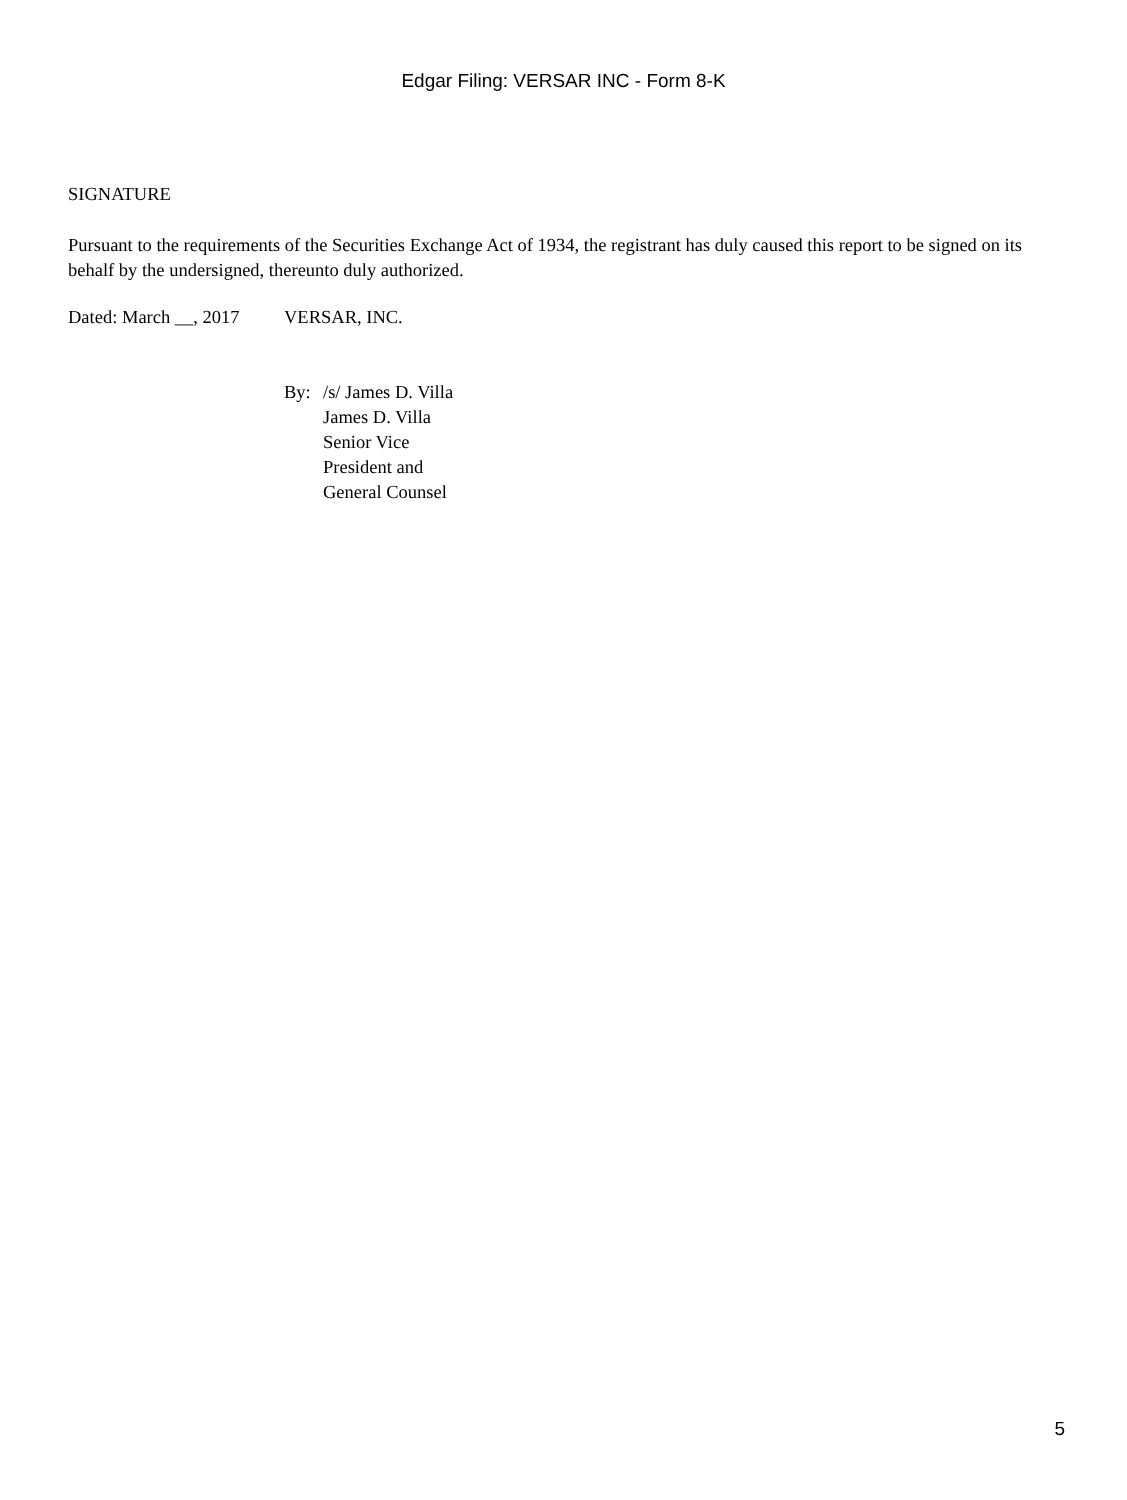Edgar Filing: VERSAR INC - Form 8-K
SIGNATURE
Pursuant to the requirements of the Securities Exchange Act of 1934, the registrant has duly caused this report to be signed on its behalf by the undersigned, thereunto duly authorized.
| Dated: March __, 2017 | VERSAR, INC. | |
| | By: | /s/ James D. Villa James D. Villa Senior Vice President and General Counsel |
5